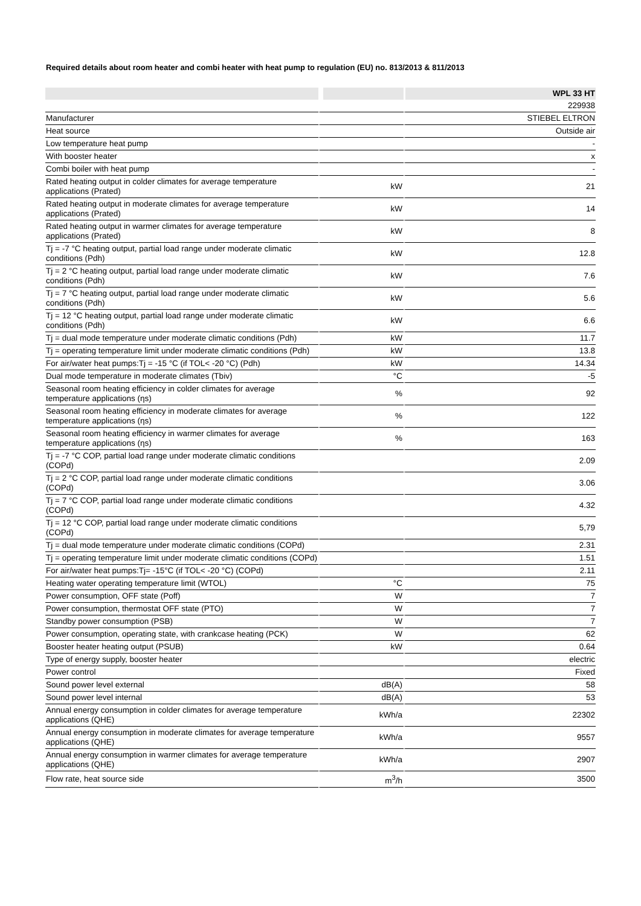Required details about room heater and combi heater with heat pump to regulation (EU) no. 813/2013 & 811/2013
| | | WPL 33 HT |
| --- | --- | --- |
| | | 229938 |
| Manufacturer | | STIEBEL ELTRON |
| Heat source | | Outside air |
| Low temperature heat pump | | - |
| With booster heater | | x |
| Combi boiler with heat pump | | - |
| Rated heating output in colder climates for average temperature applications (Prated) | kW | 21 |
| Rated heating output in moderate climates for average temperature applications (Prated) | kW | 14 |
| Rated heating output in warmer climates for average temperature applications (Prated) | kW | 8 |
| Tj = -7 °C heating output, partial load range under moderate climatic conditions (Pdh) | kW | 12.8 |
| Tj = 2 °C heating output, partial load range under moderate climatic conditions (Pdh) | kW | 7.6 |
| Tj = 7 °C heating output, partial load range under moderate climatic conditions (Pdh) | kW | 5.6 |
| Tj = 12 °C heating output, partial load range under moderate climatic conditions (Pdh) | kW | 6.6 |
| Tj = dual mode temperature under moderate climatic conditions (Pdh) | kW | 11.7 |
| Tj = operating temperature limit under moderate climatic conditions (Pdh) | kW | 13.8 |
| For air/water heat pumps:Tj = -15 °C (if TOL< -20 °C) (Pdh) | kW | 14.34 |
| Dual mode temperature in moderate climates (Tbiv) | °C | -5 |
| Seasonal room heating efficiency in colder climates for average temperature applications (ηs) | % | 92 |
| Seasonal room heating efficiency in moderate climates for average temperature applications (ηs) | % | 122 |
| Seasonal room heating efficiency in warmer climates for average temperature applications (ηs) | % | 163 |
| Tj = -7 °C COP, partial load range under moderate climatic conditions (COPd) | | 2.09 |
| Tj = 2 °C COP, partial load range under moderate climatic conditions (COPd) | | 3.06 |
| Tj = 7 °C COP, partial load range under moderate climatic conditions (COPd) | | 4.32 |
| Tj = 12 °C COP, partial load range under moderate climatic conditions (COPd) | | 5,79 |
| Tj = dual mode temperature under moderate climatic conditions (COPd) | | 2.31 |
| Tj = operating temperature limit under moderate climatic conditions (COPd) | | 1.51 |
| For air/water heat pumps:Tj= -15°C (if TOL< -20 °C) (COPd) | | 2.11 |
| Heating water operating temperature limit (WTOL) | °C | 75 |
| Power consumption, OFF state (Poff) | W | 7 |
| Power consumption, thermostat OFF state (PTO) | W | 7 |
| Standby power consumption (PSB) | W | 7 |
| Power consumption, operating state, with crankcase heating (PCK) | W | 62 |
| Booster heater heating output (PSUB) | kW | 0.64 |
| Type of energy supply, booster heater | | electric |
| Power control | | Fixed |
| Sound power level external | dB(A) | 58 |
| Sound power level internal | dB(A) | 53 |
| Annual energy consumption in colder climates for average temperature applications (QHE) | kWh/a | 22302 |
| Annual energy consumption in moderate climates for average temperature applications (QHE) | kWh/a | 9557 |
| Annual energy consumption in warmer climates for average temperature applications (QHE) | kWh/a | 2907 |
| Flow rate, heat source side | m<sup>3</sup>/h | 3500 |